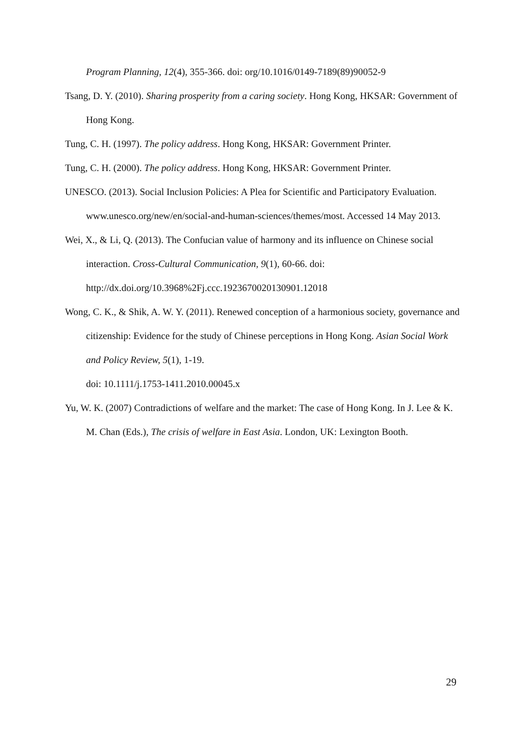Program Planning, 12(4), 355-366. doi: org/10.1016/0149-7189(89)90052-9
Tsang, D. Y. (2010). Sharing prosperity from a caring society. Hong Kong, HKSAR: Government of Hong Kong.
Tung, C. H. (1997). The policy address. Hong Kong, HKSAR: Government Printer.
Tung, C. H. (2000). The policy address. Hong Kong, HKSAR: Government Printer.
UNESCO. (2013). Social Inclusion Policies: A Plea for Scientific and Participatory Evaluation. www.unesco.org/new/en/social-and-human-sciences/themes/most. Accessed 14 May 2013.
Wei, X., & Li, Q. (2013). The Confucian value of harmony and its influence on Chinese social interaction. Cross-Cultural Communication, 9(1), 60-66. doi: http://dx.doi.org/10.3968%2Fj.ccc.1923670020130901.12018
Wong, C. K., & Shik, A. W. Y. (2011). Renewed conception of a harmonious society, governance and citizenship: Evidence for the study of Chinese perceptions in Hong Kong. Asian Social Work and Policy Review, 5(1), 1-19.
doi: 10.1111/j.1753-1411.2010.00045.x
Yu, W. K. (2007) Contradictions of welfare and the market: The case of Hong Kong. In J. Lee & K. M. Chan (Eds.), The crisis of welfare in East Asia. London, UK: Lexington Booth.
29